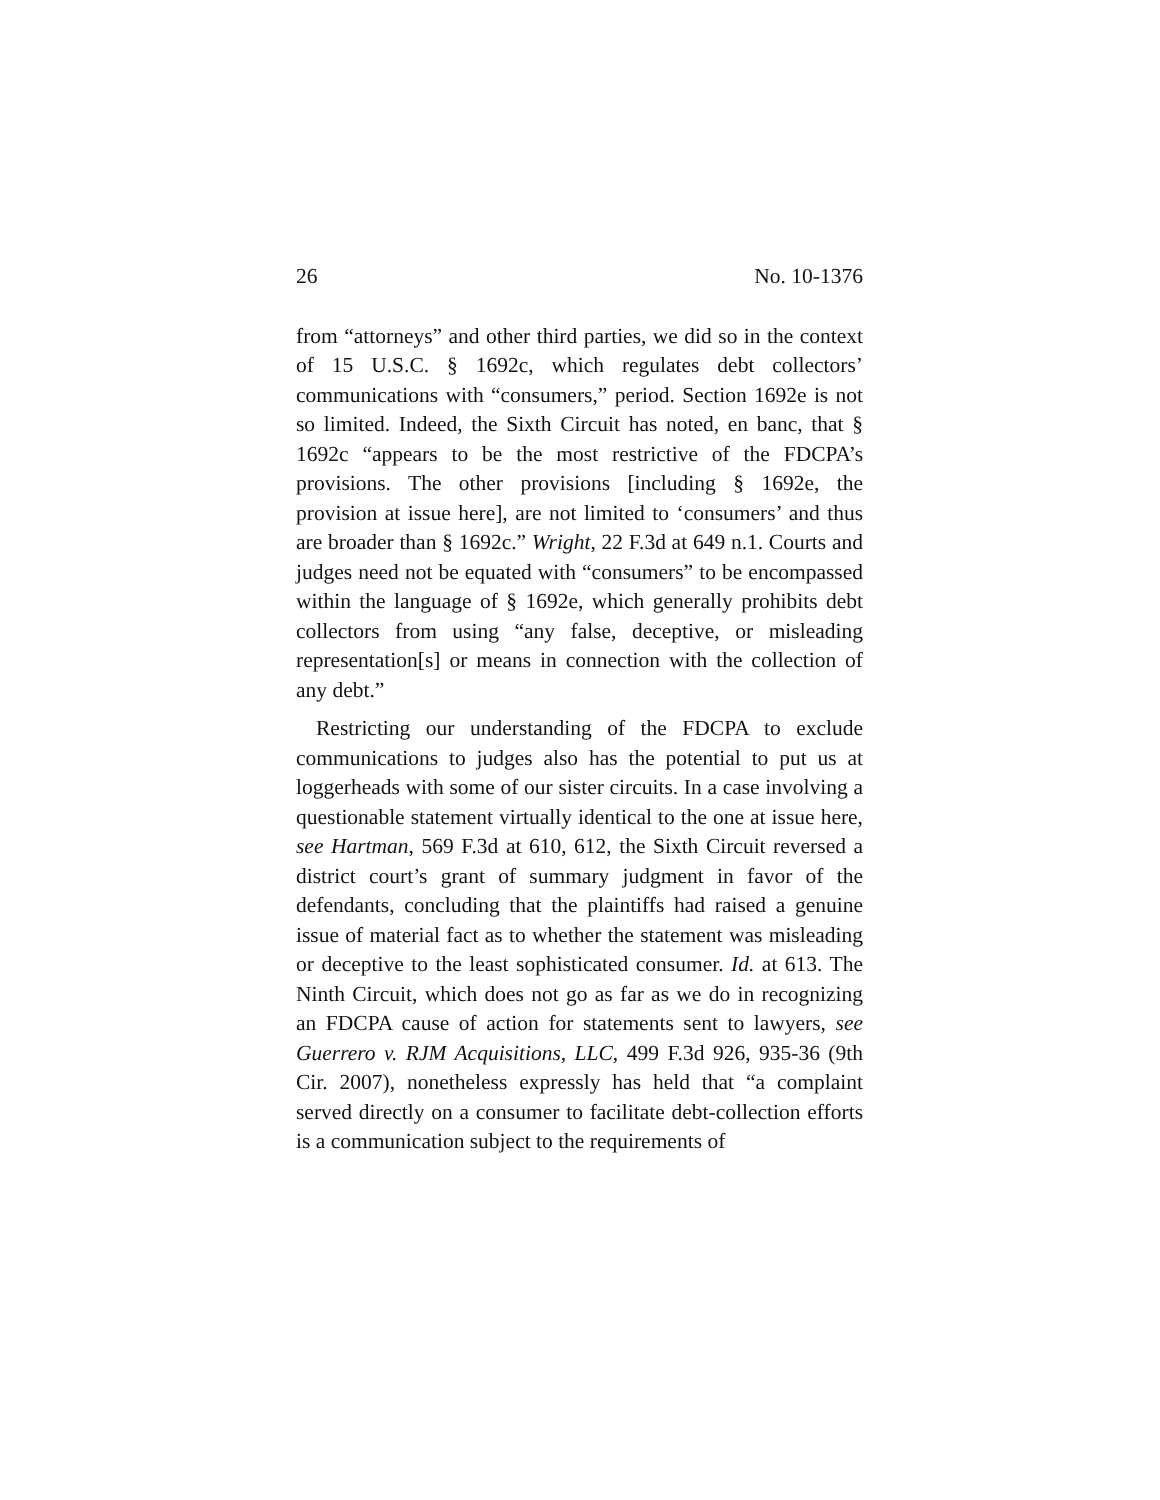26 No. 10-1376
from “attorneys” and other third parties, we did so in the context of 15 U.S.C. § 1692c, which regulates debt collectors’ communications with “consumers,” period. Section 1692e is not so limited. Indeed, the Sixth Circuit has noted, en banc, that § 1692c “appears to be the most restrictive of the FDCPA’s provisions. The other provisions [including § 1692e, the provision at issue here], are not limited to ‘consumers’ and thus are broader than § 1692c.” Wright, 22 F.3d at 649 n.1. Courts and judges need not be equated with “consumers” to be encompassed within the language of § 1692e, which generally prohibits debt collectors from using “any false, deceptive, or misleading representation[s] or means in connection with the collection of any debt.”
Restricting our understanding of the FDCPA to exclude communications to judges also has the potential to put us at loggerheads with some of our sister circuits. In a case involving a questionable statement virtually identical to the one at issue here, see Hartman, 569 F.3d at 610, 612, the Sixth Circuit reversed a district court’s grant of summary judgment in favor of the defendants, concluding that the plaintiffs had raised a genuine issue of material fact as to whether the statement was misleading or deceptive to the least sophisticated consumer. Id. at 613. The Ninth Circuit, which does not go as far as we do in recognizing an FDCPA cause of action for statements sent to lawyers, see Guerrero v. RJM Acquisitions, LLC, 499 F.3d 926, 935-36 (9th Cir. 2007), nonetheless expressly has held that “a complaint served directly on a consumer to facilitate debt-collection efforts is a communication subject to the requirements of